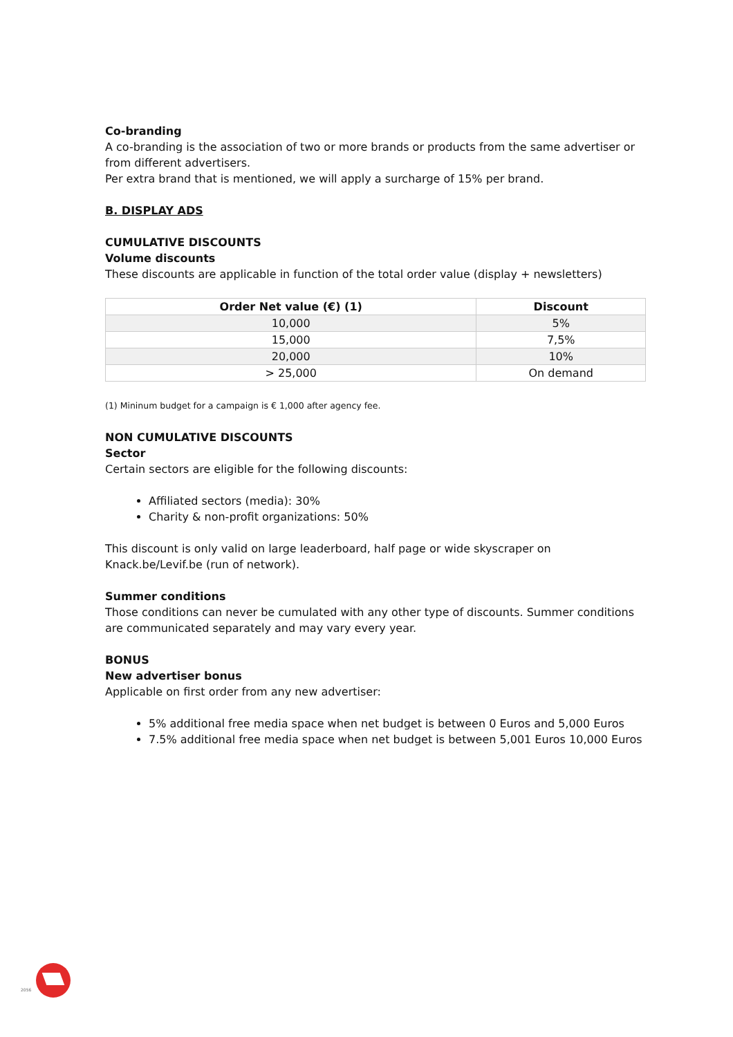Co-branding
A co-branding is the association of two or more brands or products from the same advertiser or from different advertisers.
Per extra brand that is mentioned, we will apply a surcharge of 15% per brand.
B. DISPLAY ADS
CUMULATIVE DISCOUNTS
Volume discounts
These discounts are applicable in function of the total order value (display + newsletters)
| Order Net value (€) (1) | Discount |
| --- | --- |
| 10,000 | 5% |
| 15,000 | 7,5% |
| 20,000 | 10% |
| > 25,000 | On demand |
(1) Mininum budget for a campaign is € 1,000 after agency fee.
NON CUMULATIVE DISCOUNTS
Sector
Certain sectors are eligible for the following discounts:
Affiliated sectors (media): 30%
Charity & non-profit organizations: 50%
This discount is only valid on large leaderboard, half page or wide skyscraper on
Knack.be/Levif.be (run of network).
Summer conditions
Those conditions can never be cumulated with any other type of discounts. Summer conditions are communicated separately and may vary every year.
BONUS
New advertiser bonus
Applicable on first order from any new advertiser:
5% additional free media space when net budget is between 0 Euros and 5,000 Euros
7.5% additional free media space when net budget is between 5,001 Euros 10,000 Euros
2056